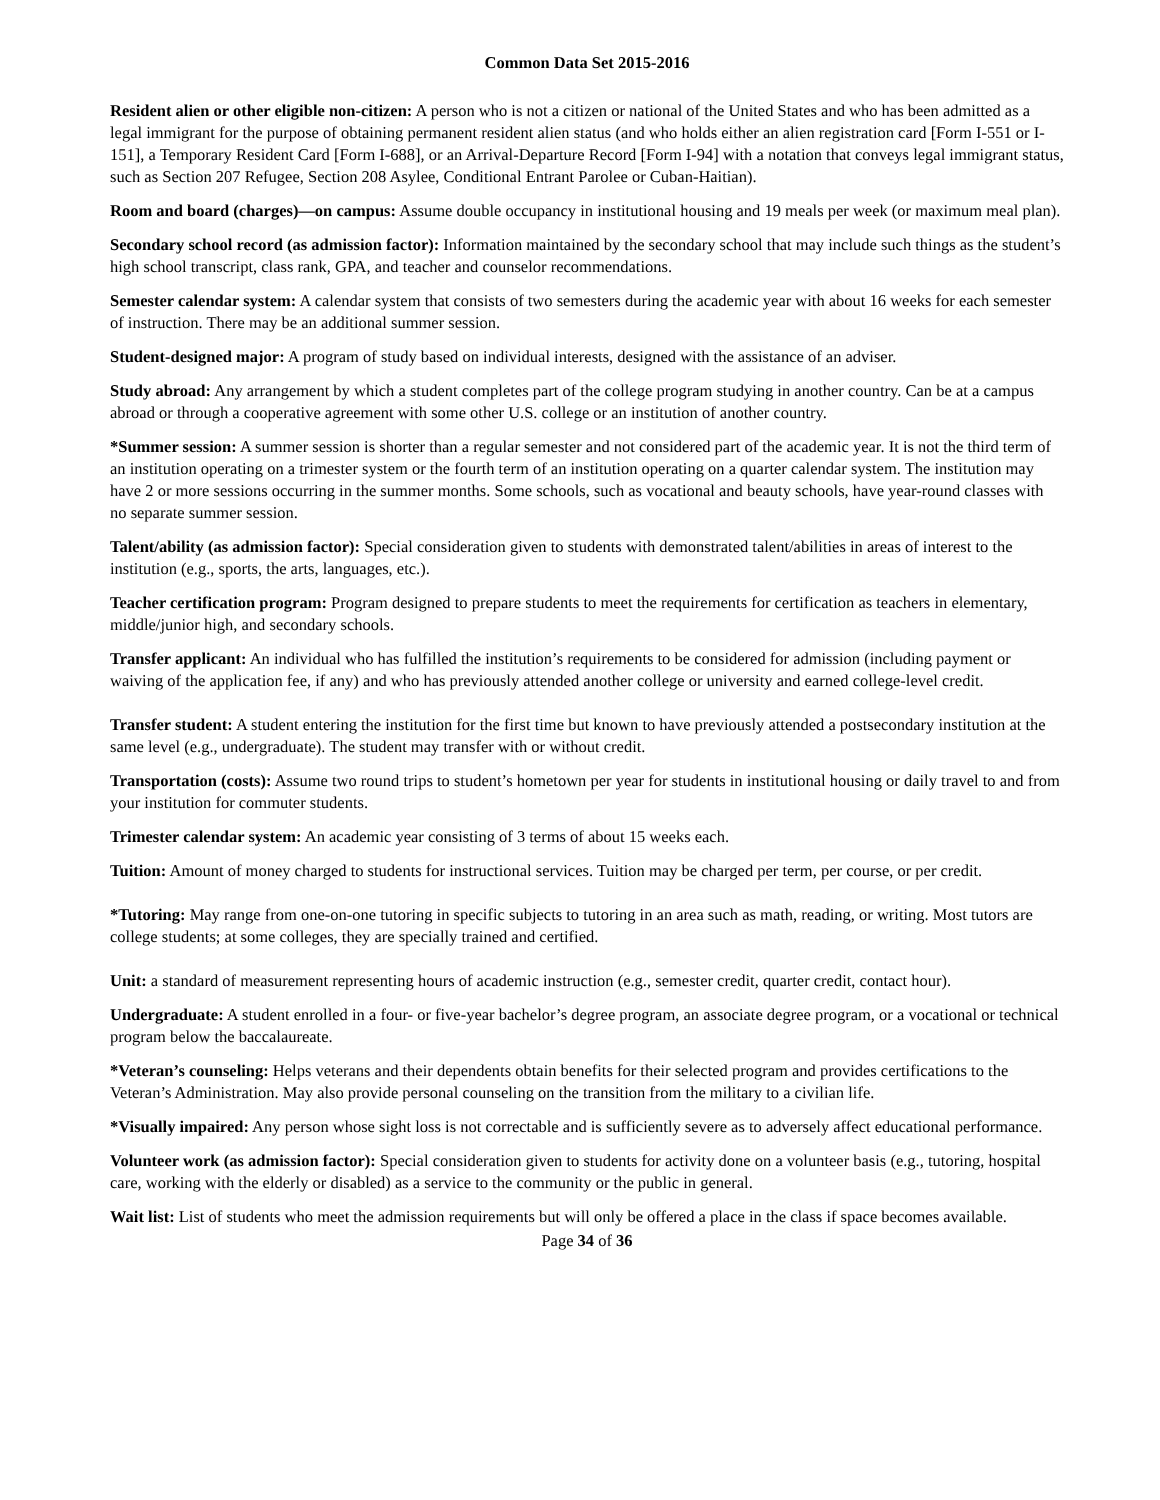Common Data Set 2015-2016
Resident alien or other eligible non-citizen: A person who is not a citizen or national of the United States and who has been admitted as a legal immigrant for the purpose of obtaining permanent resident alien status (and who holds either an alien registration card [Form I-551 or I-151], a Temporary Resident Card [Form I-688], or an Arrival-Departure Record [Form I-94] with a notation that conveys legal immigrant status, such as Section 207 Refugee, Section 208 Asylee, Conditional Entrant Parolee or Cuban-Haitian).
Room and board (charges)—on campus: Assume double occupancy in institutional housing and 19 meals per week (or maximum meal plan).
Secondary school record (as admission factor): Information maintained by the secondary school that may include such things as the student’s high school transcript, class rank, GPA, and teacher and counselor recommendations.
Semester calendar system: A calendar system that consists of two semesters during the academic year with about 16 weeks for each semester of instruction. There may be an additional summer session.
Student-designed major: A program of study based on individual interests, designed with the assistance of an adviser.
Study abroad: Any arrangement by which a student completes part of the college program studying in another country. Can be at a campus abroad or through a cooperative agreement with some other U.S. college or an institution of another country.
*Summer session: A summer session is shorter than a regular semester and not considered part of the academic year. It is not the third term of an institution operating on a trimester system or the fourth term of an institution operating on a quarter calendar system. The institution may have 2 or more sessions occurring in the summer months. Some schools, such as vocational and beauty schools, have year-round classes with no separate summer session.
Talent/ability (as admission factor): Special consideration given to students with demonstrated talent/abilities in areas of interest to the institution (e.g., sports, the arts, languages, etc.).
Teacher certification program: Program designed to prepare students to meet the requirements for certification as teachers in elementary, middle/junior high, and secondary schools.
Transfer applicant: An individual who has fulfilled the institution’s requirements to be considered for admission (including payment or waiving of the application fee, if any) and who has previously attended another college or university and earned college-level credit.
Transfer student: A student entering the institution for the first time but known to have previously attended a postsecondary institution at the same level (e.g., undergraduate). The student may transfer with or without credit.
Transportation (costs): Assume two round trips to student’s hometown per year for students in institutional housing or daily travel to and from your institution for commuter students.
Trimester calendar system: An academic year consisting of 3 terms of about 15 weeks each.
Tuition: Amount of money charged to students for instructional services. Tuition may be charged per term, per course, or per credit.
*Tutoring: May range from one-on-one tutoring in specific subjects to tutoring in an area such as math, reading, or writing. Most tutors are college students; at some colleges, they are specially trained and certified.
Unit: a standard of measurement representing hours of academic instruction (e.g., semester credit, quarter credit, contact hour).
Undergraduate: A student enrolled in a four- or five-year bachelor’s degree program, an associate degree program, or a vocational or technical program below the baccalaureate.
*Veteran’s counseling: Helps veterans and their dependents obtain benefits for their selected program and provides certifications to the Veteran’s Administration. May also provide personal counseling on the transition from the military to a civilian life.
*Visually impaired: Any person whose sight loss is not correctable and is sufficiently severe as to adversely affect educational performance.
Volunteer work (as admission factor): Special consideration given to students for activity done on a volunteer basis (e.g., tutoring, hospital care, working with the elderly or disabled) as a service to the community or the public in general.
Wait list: List of students who meet the admission requirements but will only be offered a place in the class if space becomes available.
Page 34 of 36